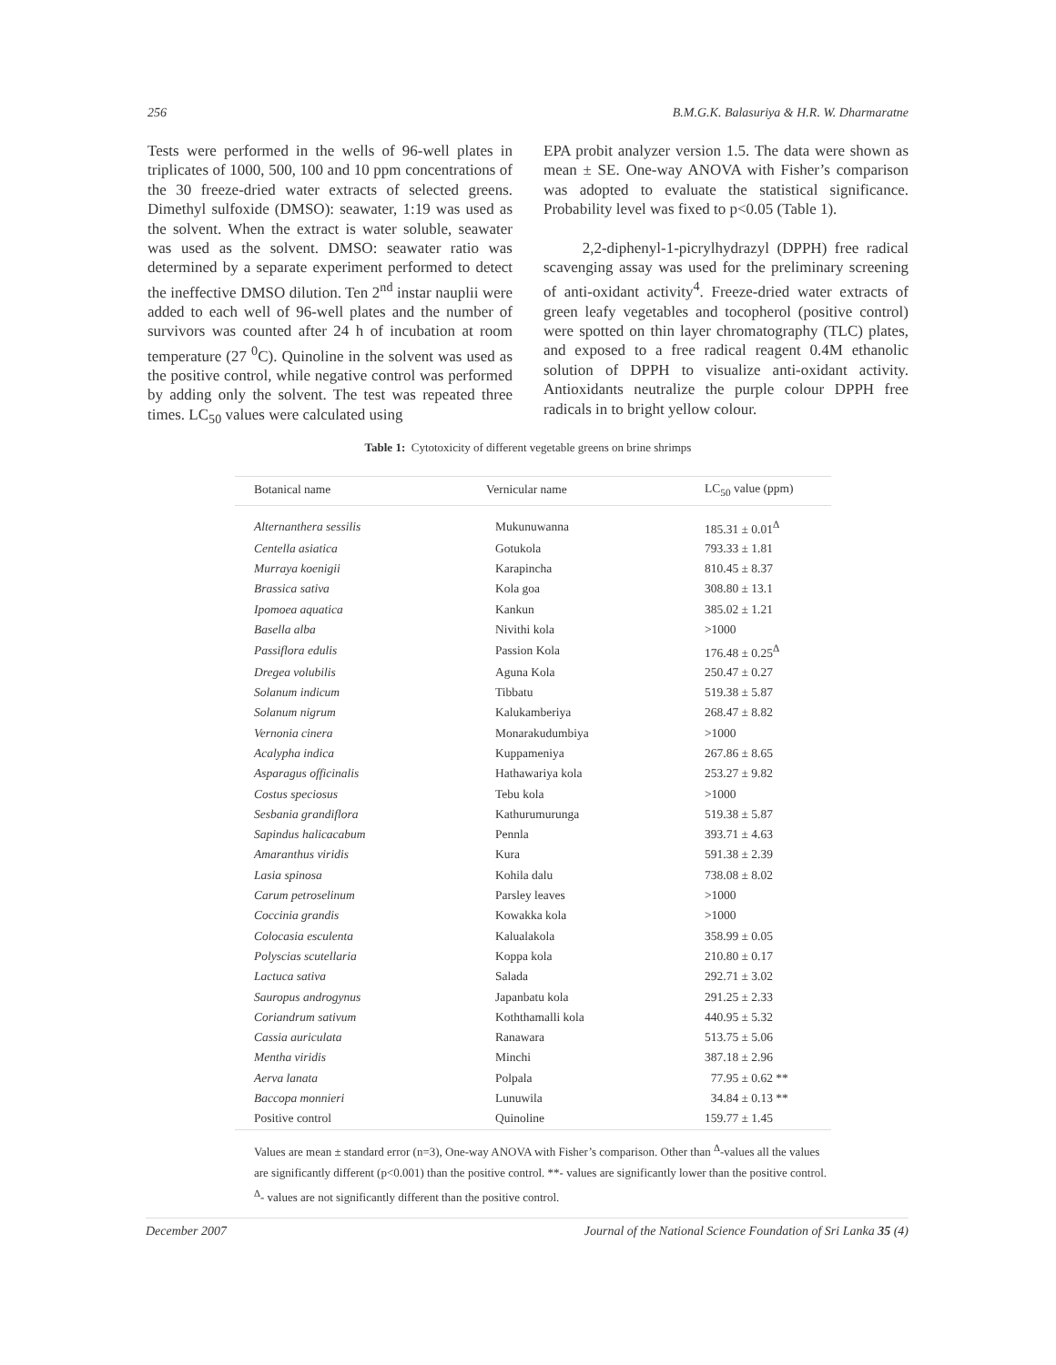256 B.M.G.K. Balasuriya & H.R. W. Dharmaratne
Tests were performed in the wells of 96-well plates in triplicates of 1000, 500, 100 and 10 ppm concentrations of the 30 freeze-dried water extracts of selected greens. Dimethyl sulfoxide (DMSO): seawater, 1:19 was used as the solvent. When the extract is water soluble, seawater was used as the solvent. DMSO: seawater ratio was determined by a separate experiment performed to detect the ineffective DMSO dilution. Ten 2<sup>nd</sup> instar nauplii were added to each well of 96-well plates and the number of survivors was counted after 24 h of incubation at room temperature (27 <sup>0</sup>C). Quinoline in the solvent was used as the positive control, while negative control was performed by adding only the solvent. The test was repeated three times. LC<sub>50</sub> values were calculated using
EPA probit analyzer version 1.5. The data were shown as mean ± SE. One-way ANOVA with Fisher’s comparison was adopted to evaluate the statistical significance. Probability level was fixed to p<0.05 (Table 1).
2,2-diphenyl-1-picrylhydrazyl (DPPH) free radical scavenging assay was used for the preliminary screening of anti-oxidant activity<sup>4</sup>. Freeze-dried water extracts of green leafy vegetables and tocopherol (positive control) were spotted on thin layer chromatography (TLC) plates, and exposed to a free radical reagent 0.4M ethanolic solution of DPPH to visualize anti-oxidant activity. Antioxidants neutralize the purple colour DPPH free radicals in to bright yellow colour.
Table 1: Cytotoxicity of different vegetable greens on brine shrimps
| Botanical name | Vernicular name | LC<sub>50</sub> value (ppm) |
| --- | --- | --- |
| Alternanthera sessilis | Mukunuwanna | 185.31 ± 0.01<sup>Δ</sup> |
| Centella asiatica | Gotukola | 793.33 ± 1.81 |
| Murraya koenigii | Karapincha | 810.45 ± 8.37 |
| Brassica sativa | Kola goa | 308.80 ± 13.1 |
| Ipomoea aquatica | Kankun | 385.02 ± 1.21 |
| Basella alba | Nivithi kola | >1000 |
| Passiflora edulis | Passion Kola | 176.48 ± 0.25<sup>Δ</sup> |
| Dregea volubilis | Aguna Kola | 250.47 ± 0.27 |
| Solanum indicum | Tibbatu | 519.38 ± 5.87 |
| Solanum nigrum | Kalukamberiya | 268.47 ± 8.82 |
| Vernonia cinera | Monarakudumbiya | >1000 |
| Acalypha indica | Kuppameniya | 267.86 ± 8.65 |
| Asparagus officinalis | Hathawariya kola | 253.27 ± 9.82 |
| Costus speciosus | Tebu kola | >1000 |
| Sesbania grandiflora | Kathurumurunga | 519.38 ± 5.87 |
| Sapindus halicacabum | Pennla | 393.71 ± 4.63 |
| Amaranthus viridis | Kura | 591.38 ± 2.39 |
| Lasia spinosa | Kohila dalu | 738.08 ± 8.02 |
| Carum petroselinum | Parsley leaves | >1000 |
| Coccinia grandis | Kowakka kola | >1000 |
| Colocasia esculenta | Kalualakola | 358.99 ± 0.05 |
| Polyscias scutellaria | Koppa kola | 210.80 ± 0.17 |
| Lactuca sativa | Salada | 292.71 ± 3.02 |
| Sauropus androgynus | Japanbatu kola | 291.25 ± 2.33 |
| Coriandrum sativum | Koththamalli kola | 440.95 ± 5.32 |
| Cassia auriculata | Ranawara | 513.75 ± 5.06 |
| Mentha viridis | Minchi | 387.18 ± 2.96 |
| Aerva lanata | Polpala | 77.95 ± 0.62 ** |
| Baccopa monnieri | Lunuwila | 34.84 ± 0.13 ** |
| Positive control | Quinoline | 159.77 ± 1.45 |
Values are mean ± standard error (n=3), One-way ANOVA with Fisher’s comparison. Other than <sup>Δ</sup>-values all the values are significantly different (p<0.001) than the positive control. **- values are significantly lower than the positive control. <sup>Δ</sup>- values are not significantly different than the positive control.
December 2007 Journal of the National Science Foundation of Sri Lanka 35 (4)